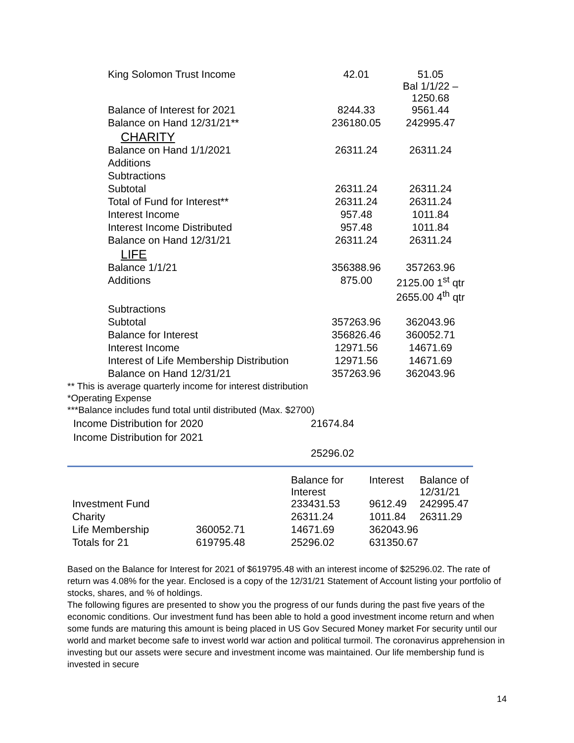| King Solomon Trust Income | 42.01 | 51.05 Bal 1/1/22 – 1250.68 |
| Balance of Interest for 2021 | 8244.33 | 9561.44 |
| Balance on Hand 12/31/21** | 236180.05 | 242995.47 |
| CHARITY | | |
| Balance on Hand 1/1/2021 | 26311.24 | 26311.24 |
| Additions | | |
| Subtractions | | |
| Subtotal | 26311.24 | 26311.24 |
| Total of Fund for Interest** | 26311.24 | 26311.24 |
| Interest Income | 957.48 | 1011.84 |
| Interest Income Distributed | 957.48 | 1011.84 |
| Balance on Hand 12/31/21 | 26311.24 | 26311.24 |
| LIFE | | |
| Balance 1/1/21 | 356388.96 | 357263.96 |
| Additions | 875.00 | 2125.00 1<sup>st</sup> qtr 2655.00 4<sup>th</sup> qtr |
| Subtractions | | |
| Subtotal | 357263.96 | 362043.96 |
| Balance for Interest | 356826.46 | 360052.71 |
| Interest Income | 12971.56 | 14671.69 |
| Interest of Life Membership Distribution | 12971.56 | 14671.69 |
| Balance on Hand 12/31/21 | 357263.96 | 362043.96 |
** This is average quarterly income for interest distribution
*Operating Expense
***Balance includes fund total until distributed (Max. $2700)
| Income Distribution for 2020 | 21674.84 |
| Income Distribution for 2021 | |
| | 25296.02 |
| | | Balance for Interest | Interest | Balance of 12/31/21 |
| Investment Fund | | 233431.53 | 9612.49 | 242995.47 |
| Charity | | 26311.24 | 1011.84 | 26311.29 |
| Life Membership | 360052.71 | 14671.69 | 362043.96 | |
| Totals for 21 | 619795.48 | 25296.02 | 631350.67 | |
Based on the Balance for Interest for 2021 of $619795.48 with an interest income of $25296.02. The rate of return was 4.08% for the year. Enclosed is a copy of the 12/31/21 Statement of Account listing your portfolio of stocks, shares, and % of holdings.
The following figures are presented to show you the progress of our funds during the past five years of the economic conditions. Our investment fund has been able to hold a good investment income return and when some funds are maturing this amount is being placed in US Gov Secured Money market For security until our world and market become safe to invest world war action and political turmoil. The coronavirus apprehension in investing but our assets were secure and investment income was maintained. Our life membership fund is invested in secure
14